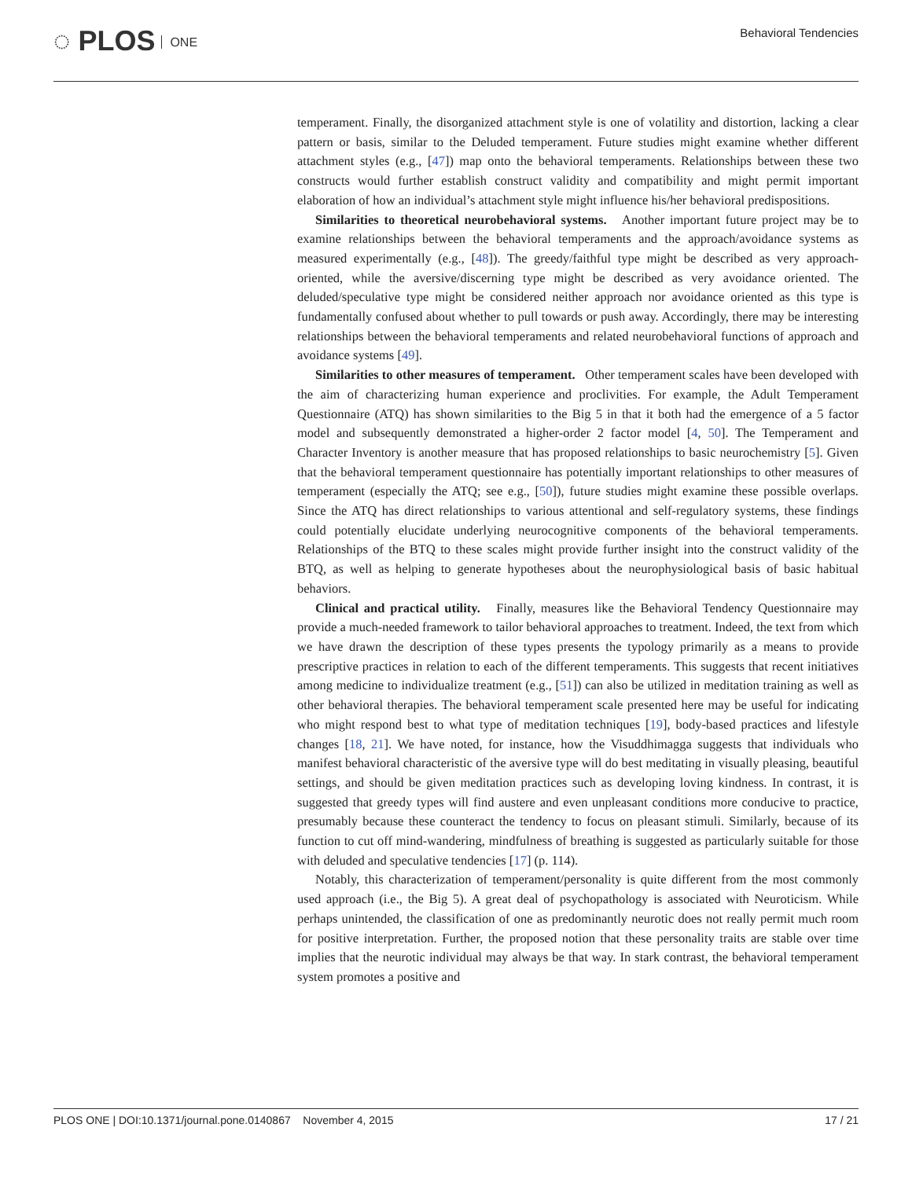◌ PLOS ONE
Behavioral Tendencies
temperament. Finally, the disorganized attachment style is one of volatility and distortion, lacking a clear pattern or basis, similar to the Deluded temperament. Future studies might examine whether different attachment styles (e.g., [47]) map onto the behavioral temperaments. Relationships between these two constructs would further establish construct validity and compatibility and might permit important elaboration of how an individual’s attachment style might influence his/her behavioral predispositions.
Similarities to theoretical neurobehavioral systems. Another important future project may be to examine relationships between the behavioral temperaments and the approach/avoidance systems as measured experimentally (e.g., [48]). The greedy/faithful type might be described as very approach-oriented, while the aversive/discerning type might be described as very avoidance oriented. The deluded/speculative type might be considered neither approach nor avoidance oriented as this type is fundamentally confused about whether to pull towards or push away. Accordingly, there may be interesting relationships between the behavioral temperaments and related neurobehavioral functions of approach and avoidance systems [49].
Similarities to other measures of temperament. Other temperament scales have been developed with the aim of characterizing human experience and proclivities. For example, the Adult Temperament Questionnaire (ATQ) has shown similarities to the Big 5 in that it both had the emergence of a 5 factor model and subsequently demonstrated a higher-order 2 factor model [4, 50]. The Temperament and Character Inventory is another measure that has proposed relationships to basic neurochemistry [5]. Given that the behavioral temperament questionnaire has potentially important relationships to other measures of temperament (especially the ATQ; see e.g., [50]), future studies might examine these possible overlaps. Since the ATQ has direct relationships to various attentional and self-regulatory systems, these findings could potentially elucidate underlying neurocognitive components of the behavioral temperaments. Relationships of the BTQ to these scales might provide further insight into the construct validity of the BTQ, as well as helping to generate hypotheses about the neurophysiological basis of basic habitual behaviors.
Clinical and practical utility. Finally, measures like the Behavioral Tendency Questionnaire may provide a much-needed framework to tailor behavioral approaches to treatment. Indeed, the text from which we have drawn the description of these types presents the typology primarily as a means to provide prescriptive practices in relation to each of the different temperaments. This suggests that recent initiatives among medicine to individualize treatment (e.g., [51]) can also be utilized in meditation training as well as other behavioral therapies. The behavioral temperament scale presented here may be useful for indicating who might respond best to what type of meditation techniques [19], body-based practices and lifestyle changes [18, 21]. We have noted, for instance, how the Visuddhimagga suggests that individuals who manifest behavioral characteristic of the aversive type will do best meditating in visually pleasing, beautiful settings, and should be given meditation practices such as developing loving kindness. In contrast, it is suggested that greedy types will find austere and even unpleasant conditions more conducive to practice, presumably because these counteract the tendency to focus on pleasant stimuli. Similarly, because of its function to cut off mind-wandering, mindfulness of breathing is suggested as particularly suitable for those with deluded and speculative tendencies [17] (p. 114).
Notably, this characterization of temperament/personality is quite different from the most commonly used approach (i.e., the Big 5). A great deal of psychopathology is associated with Neuroticism. While perhaps unintended, the classification of one as predominantly neurotic does not really permit much room for positive interpretation. Further, the proposed notion that these personality traits are stable over time implies that the neurotic individual may always be that way. In stark contrast, the behavioral temperament system promotes a positive and
PLOS ONE | DOI:10.1371/journal.pone.0140867 November 4, 2015
17 / 21